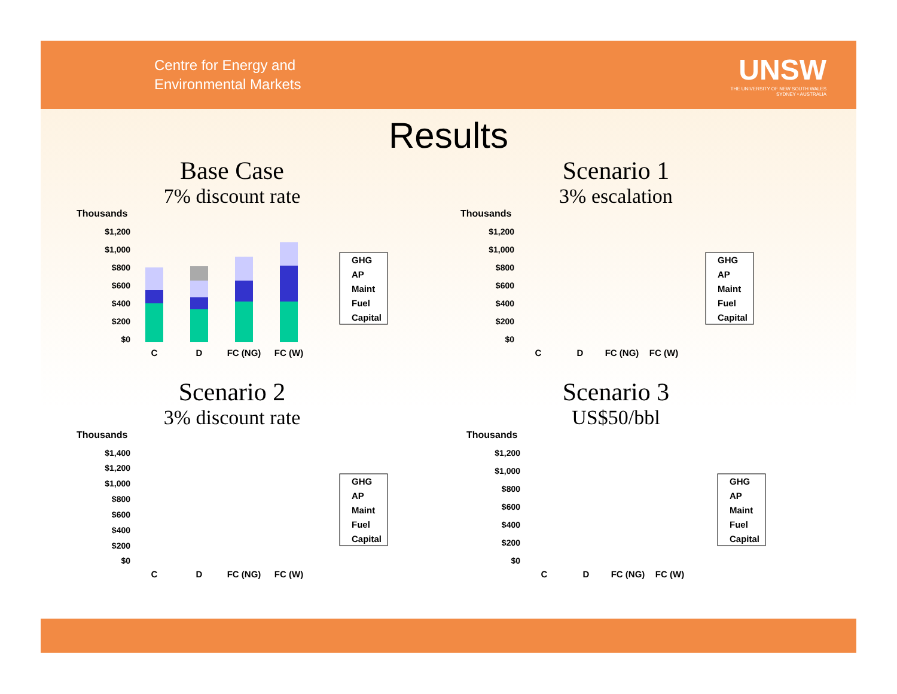Centre for Energy and
Environmental Markets
UNSW
THE UNIVERSITY OF NEW SOUTH WALES
SYDNEY • AUSTRALIA
Results
Base Case
7% discount rate
Thousands
$1,200
$1,000
$800
$600
$400
$200
$0
C
D
FC (NG)
FC (W)
GHG
AP
Maint
Fuel
Capital
Scenario 1
3% escalation
Thousands
$1,200
$1,000
$800
$600
$400
$200
$0
C
D
FC (NG)
FC (W)
GHG
AP
Maint
Fuel
Capital
Scenario 2
3% discount rate
Thousands
$1,400
$1,200
$1,000
$800
$600
$400
$200
$0
C
D
FC (NG)
FC (W)
GHG
AP
Maint
Fuel
Capital
Scenario 3
US$50/bbl
Thousands
$1,200
$1,000
$800
$600
$400
$200
$0
C
D
FC (NG)
FC (W)
GHG
AP
Maint
Fuel
Capital